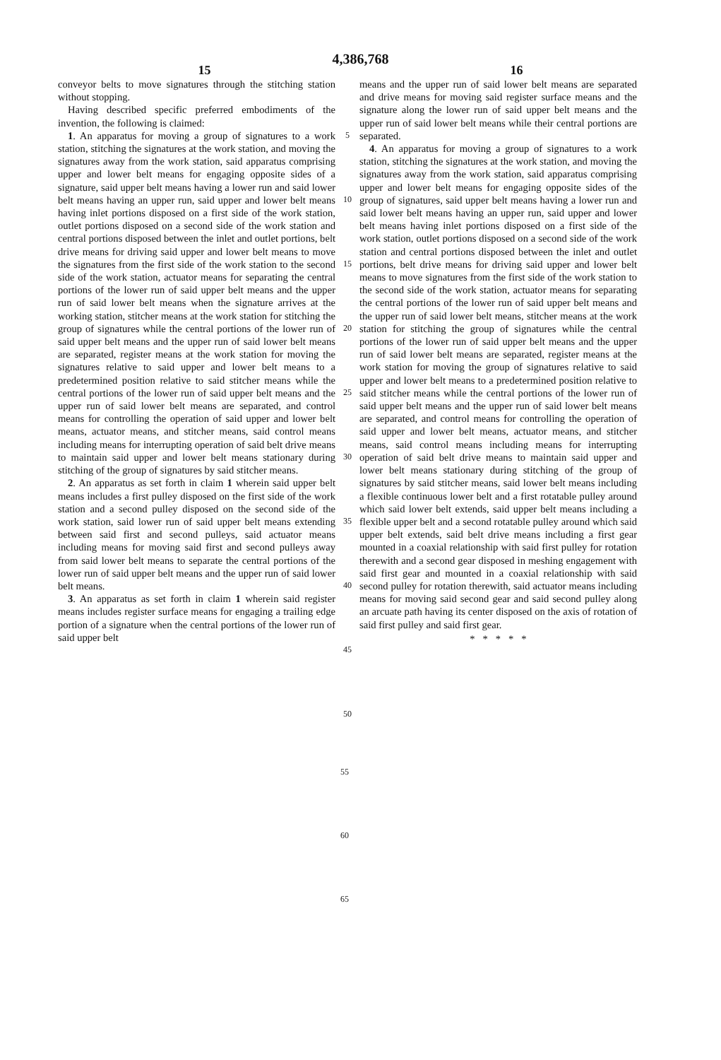4,386,768
15 16
conveyor belts to move signatures through the stitching station without stopping.
Having described specific preferred embodiments of the invention, the following is claimed:
1. An apparatus for moving a group of signatures to a work station, stitching the signatures at the work station, and moving the signatures away from the work station, said apparatus comprising upper and lower belt means for engaging opposite sides of a signature, said upper belt means having a lower run and said lower belt means having an upper run, said upper and lower belt means having inlet portions disposed on a first side of the work station, outlet portions disposed on a second side of the work station and central portions disposed between the inlet and outlet portions, belt drive means for driving said upper and lower belt means to move the signatures from the first side of the work station to the second side of the work station, actuator means for separating the central portions of the lower run of said upper belt means and the upper run of said lower belt means when the signature arrives at the working station, stitcher means at the work station for stitching the group of signatures while the central portions of the lower run of said upper belt means and the upper run of said lower belt means are separated, register means at the work station for moving the signatures relative to said upper and lower belt means to a predetermined position relative to said stitcher means while the central portions of the lower run of said upper belt means and the upper run of said lower belt means are separated, and control means for controlling the operation of said upper and lower belt means, actuator means, and stitcher means, said control means including means for interrupting operation of said belt drive means to maintain said upper and lower belt means stationary during stitching of the group of signatures by said stitcher means.
2. An apparatus as set forth in claim 1 wherein said upper belt means includes a first pulley disposed on the first side of the work station and a second pulley disposed on the second side of the work station, said lower run of said upper belt means extending between said first and second pulleys, said actuator means including means for moving said first and second pulleys away from said lower belt means to separate the central portions of the lower run of said upper belt means and the upper run of said lower belt means.
3. An apparatus as set forth in claim 1 wherein said register means includes register surface means for engaging a trailing edge portion of a signature when the central portions of the lower run of said upper belt
5
10
15
20
25
30
35
40
45
50
means and the upper run of said lower belt means are separated and drive means for moving said register surface means and the signature along the lower run of said upper belt means and the upper run of said lower belt means while their central portions are separated.
4. An apparatus for moving a group of signatures to a work station, stitching the signatures at the work station, and moving the signatures away from the work station, said apparatus comprising upper and lower belt means for engaging opposite sides of the group of signatures, said upper belt means having a lower run and said lower belt means having an upper run, said upper and lower belt means having inlet portions disposed on a first side of the work station, outlet portions disposed on a second side of the work station and central portions disposed between the inlet and outlet portions, belt drive means for driving said upper and lower belt means to move signatures from the first side of the work station to the second side of the work station, actuator means for separating the central portions of the lower run of said upper belt means and the upper run of said lower belt means, stitcher means at the work station for stitching the group of signatures while the central portions of the lower run of said upper belt means and the upper run of said lower belt means are separated, register means at the work station for moving the group of signatures relative to said upper and lower belt means to a predetermined position relative to said stitcher means while the central portions of the lower run of said upper belt means and the upper run of said lower belt means are separated, and control means for controlling the operation of said upper and lower belt means, actuator means, and stitcher means, said control means including means for interrupting operation of said belt drive means to maintain said upper and lower belt means stationary during stitching of the group of signatures by said stitcher means, said lower belt means including a flexible continuous lower belt and a first rotatable pulley around which said lower belt extends, said upper belt means including a flexible upper belt and a second rotatable pulley around which said upper belt extends, said belt drive means including a first gear mounted in a coaxial relationship with said first pulley for rotation therewith and a second gear disposed in meshing engagement with said first gear and mounted in a coaxial relationship with said second pulley for rotation therewith, said actuator means including means for moving said second gear and said second pulley along an arcuate path having its center disposed on the axis of rotation of said first pulley and said first gear.
* * * * *
55
60
65